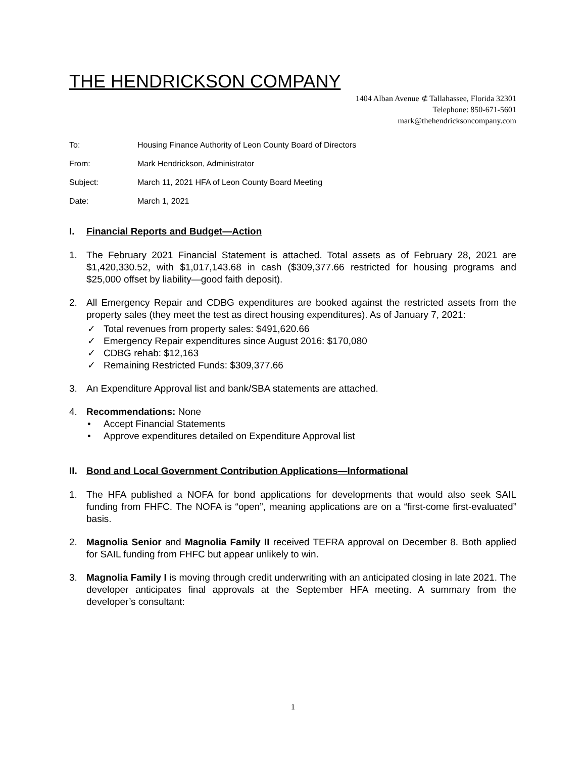THE HENDRICKSON COMPANY
1404 Alban Avenue ⊄ Tallahassee, Florida 32301
Telephone: 850-671-5601
mark@thehendricksoncompany.com
To: Housing Finance Authority of Leon County Board of Directors
From: Mark Hendrickson, Administrator
Subject: March 11, 2021 HFA of Leon County Board Meeting
Date: March 1, 2021
I. Financial Reports and Budget—Action
1. The February 2021 Financial Statement is attached. Total assets as of February 28, 2021 are $1,420,330.52, with $1,017,143.68 in cash ($309,377.66 restricted for housing programs and $25,000 offset by liability—good faith deposit).
2. All Emergency Repair and CDBG expenditures are booked against the restricted assets from the property sales (they meet the test as direct housing expenditures). As of January 7, 2021:
✓ Total revenues from property sales: $491,620.66
✓ Emergency Repair expenditures since August 2016: $170,080
✓ CDBG rehab: $12,163
✓ Remaining Restricted Funds: $309,377.66
3. An Expenditure Approval list and bank/SBA statements are attached.
4. Recommendations: None
• Accept Financial Statements
• Approve expenditures detailed on Expenditure Approval list
II. Bond and Local Government Contribution Applications—Informational
1. The HFA published a NOFA for bond applications for developments that would also seek SAIL funding from FHFC. The NOFA is “open”, meaning applications are on a “first-come first-evaluated” basis.
2. Magnolia Senior and Magnolia Family II received TEFRA approval on December 8. Both applied for SAIL funding from FHFC but appear unlikely to win.
3. Magnolia Family I is moving through credit underwriting with an anticipated closing in late 2021. The developer anticipates final approvals at the September HFA meeting. A summary from the developer’s consultant:
1